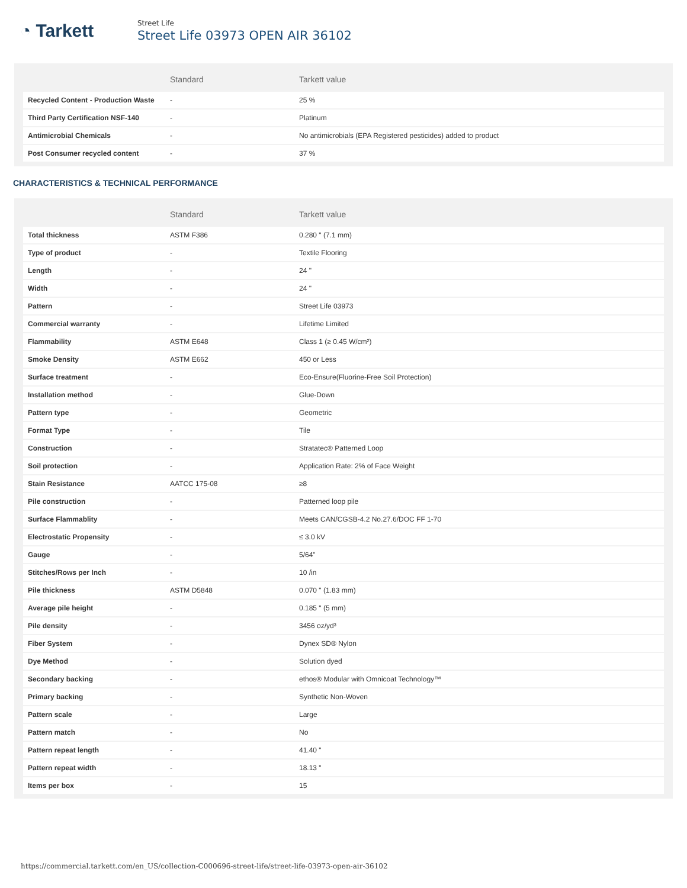◔ Tarkett
Street Life
Street Life 03973 OPEN AIR 36102
| | Standard | Tarkett value |
| --- | --- | --- |
| Recycled Content - Production Waste | - | 25 % |
| Third Party Certification NSF-140 | - | Platinum |
| Antimicrobial Chemicals | - | No antimicrobials (EPA Registered pesticides) added to product |
| Post Consumer recycled content | - | 37 % |
CHARACTERISTICS & TECHNICAL PERFORMANCE
| | Standard | Tarkett value |
| --- | --- | --- |
| Total thickness | ASTM F386 | 0.280 " (7.1 mm) |
| Type of product | - | Textile Flooring |
| Length | - | 24 " |
| Width | - | 24 " |
| Pattern | - | Street Life 03973 |
| Commercial warranty | - | Lifetime Limited |
| Flammability | ASTM E648 | Class 1 (≥ 0.45 W/cm²) |
| Smoke Density | ASTM E662 | 450 or Less |
| Surface treatment | - | Eco-Ensure(Fluorine-Free Soil Protection) |
| Installation method | - | Glue-Down |
| Pattern type | - | Geometric |
| Format Type | - | Tile |
| Construction | - | Stratatec® Patterned Loop |
| Soil protection | - | Application Rate: 2% of Face Weight |
| Stain Resistance | AATCC 175-08 | ≥8 |
| Pile construction | - | Patterned loop pile |
| Surface Flammablity | - | Meets CAN/CGSB-4.2 No.27.6/DOC FF 1-70 |
| Electrostatic Propensity | - | ≤ 3.0 kV |
| Gauge | - | 5/64" |
| Stitches/Rows per Inch | - | 10 /in |
| Pile thickness | ASTM D5848 | 0.070 " (1.83 mm) |
| Average pile height | - | 0.185 " (5 mm) |
| Pile density | - | 3456 oz/yd³ |
| Fiber System | - | Dynex SD® Nylon |
| Dye Method | - | Solution dyed |
| Secondary backing | - | ethos® Modular with Omnicoat Technology™ |
| Primary backing | - | Synthetic Non-Woven |
| Pattern scale | - | Large |
| Pattern match | - | No |
| Pattern repeat length | - | 41.40 " |
| Pattern repeat width | - | 18.13 " |
| Items per box | - | 15 |
https://commercial.tarkett.com/en_US/collection-C000696-street-life/street-life-03973-open-air-36102